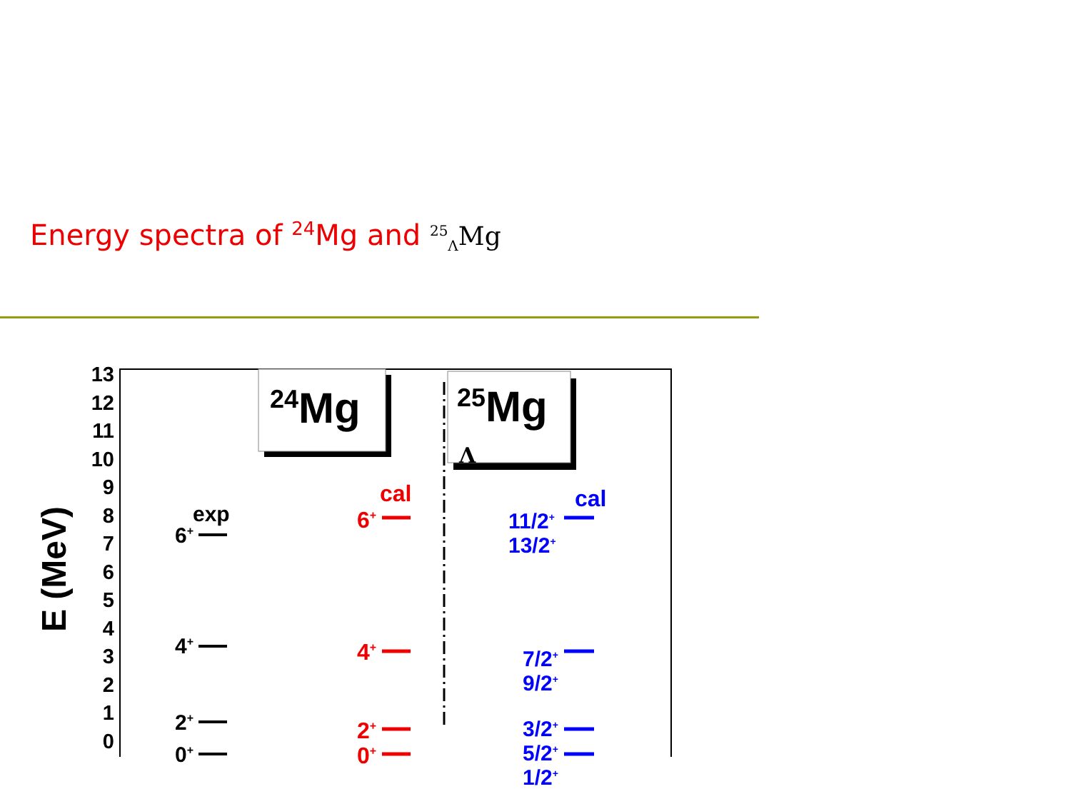Energy spectra of <sup>24</sup>Mg and <sup>25</sup><sub>Λ</sub>Mg
E (MeV)
13
12
11
10
9
8
7
6
5
4
3
2
1
0
<sup>24</sup>Mg <sup>25</sup>Mg
Λ
exp
6<sup>+</sup>
4<sup>+</sup>
2<sup>+</sup>
0<sup>+</sup>
cal
6<sup>+</sup>
4<sup>+</sup>
2<sup>+</sup>
0<sup>+</sup>
cal
11/2<sup>+</sup>
13/2<sup>+</sup>
7/2<sup>+</sup>
9/2<sup>+</sup>
3/2<sup>+</sup>
5/2<sup>+</sup>
1/2<sup>+</sup>